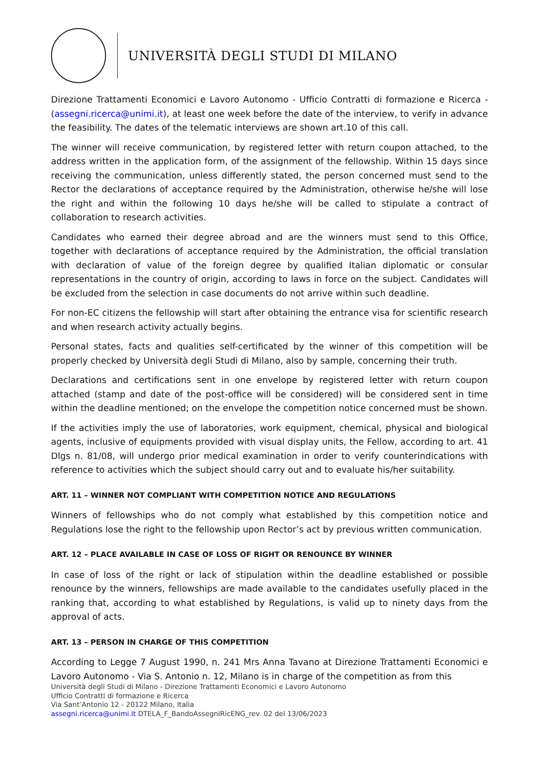UNIVERSITÀ DEGLI STUDI DI MILANO
Direzione Trattamenti Economici e Lavoro Autonomo - Ufficio Contratti di formazione e Ricerca - (assegni.ricerca@unimi.it), at least one week before the date of the interview, to verify in advance the feasibility. The dates of the telematic interviews are shown art.10 of this call.
The winner will receive communication, by registered letter with return coupon attached, to the address written in the application form, of the assignment of the fellowship. Within 15 days since receiving the communication, unless differently stated, the person concerned must send to the Rector the declarations of acceptance required by the Administration, otherwise he/she will lose the right and within the following 10 days he/she will be called to stipulate a contract of collaboration to research activities.
Candidates who earned their degree abroad and are the winners must send to this Office, together with declarations of acceptance required by the Administration, the official translation with declaration of value of the foreign degree by qualified Italian diplomatic or consular representations in the country of origin, according to laws in force on the subject. Candidates will be excluded from the selection in case documents do not arrive within such deadline.
For non-EC citizens the fellowship will start after obtaining the entrance visa for scientific research and when research activity actually begins.
Personal states, facts and qualities self-certificated by the winner of this competition will be properly checked by Università degli Studi di Milano, also by sample, concerning their truth.
Declarations and certifications sent in one envelope by registered letter with return coupon attached (stamp and date of the post-office will be considered) will be considered sent in time within the deadline mentioned; on the envelope the competition notice concerned must be shown.
If the activities imply the use of laboratories, work equipment, chemical, physical and biological agents, inclusive of equipments provided with visual display units, the Fellow, according to art. 41 Dlgs n. 81/08, will undergo prior medical examination in order to verify counterindications with reference to activities which the subject should carry out and to evaluate his/her suitability.
ART. 11 – WINNER NOT COMPLIANT WITH COMPETITION NOTICE AND REGULATIONS
Winners of fellowships who do not comply what established by this competition notice and Regulations lose the right to the fellowship upon Rector’s act by previous written communication.
ART. 12 – PLACE AVAILABLE IN CASE OF LOSS OF RIGHT OR RENOUNCE BY WINNER
In case of loss of the right or lack of stipulation within the deadline established or possible renounce by the winners, fellowships are made available to the candidates usefully placed in the ranking that, according to what established by Regulations, is valid up to ninety days from the approval of acts.
ART. 13 – PERSON IN CHARGE OF THIS COMPETITION
According to Legge 7 August 1990, n. 241 Mrs Anna Tavano at Direzione Trattamenti Economici e Lavoro Autonomo - Via S. Antonio n. 12, Milano is in charge of the competition as from this
Università degli Studi di Milano - Direzione Trattamenti Economici e Lavoro Autonomo
Ufficio Contratti di formazione e Ricerca
Via Sant’Antonio 12 - 20122 Milano, Italia
assegni.ricerca@unimi.it DTELA_F_BandoAssegniRicENG_rev. 02 del 13/06/2023